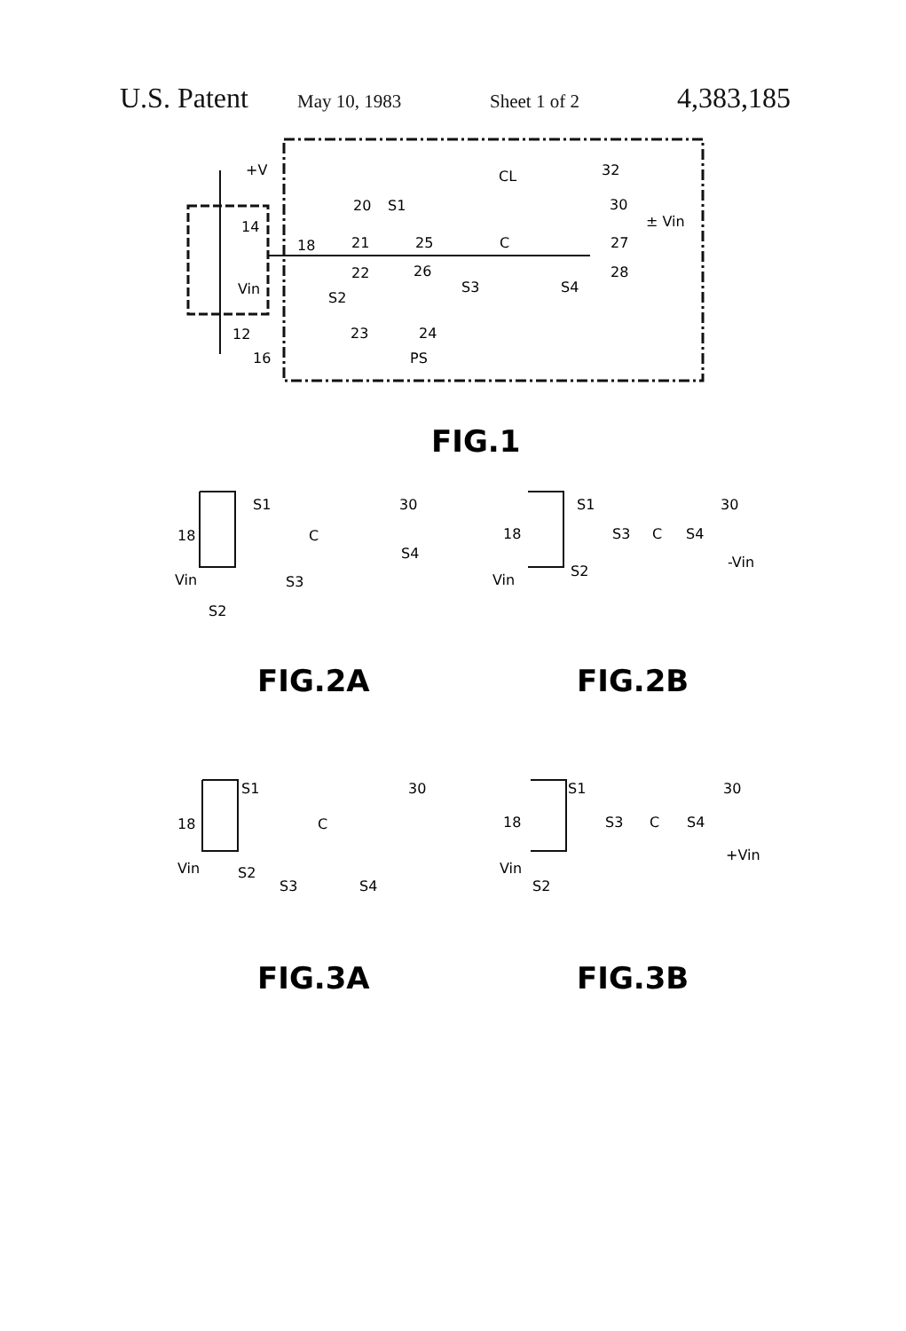U.S. Patent May 10, 1983 Sheet 1 of 2 4,383,185
+V
14
Vin
12
16
18
20
S1
21
22
S2
23
24
PS
25
26
S3
C
CL
32
30
± Vin
27
28
S4
FIG.1
S1
30
18
Vin
S2
S3
C
S4
FIG.2A
S1
30
18
Vin
S2
S3
C
S4
-Vin
FIG.2B
S1
30
18
Vin
S2
S3
C
S4
FIG.3A
S1
30
18
Vin
S2
S3
C
S4
+Vin
FIG.3B